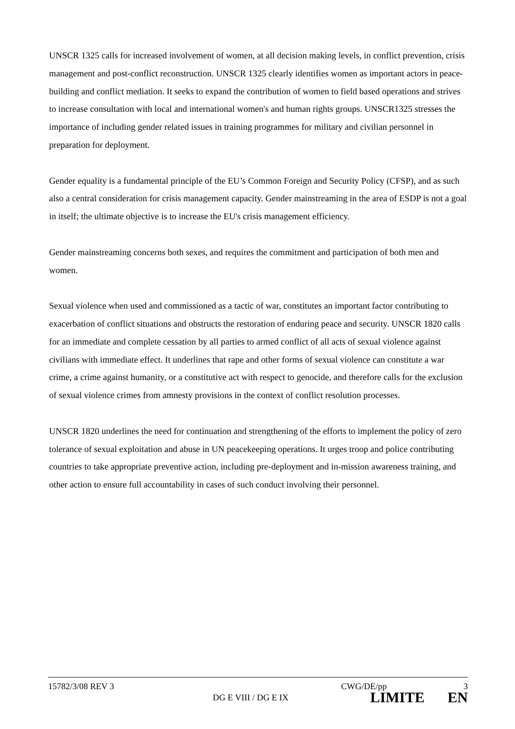UNSCR 1325 calls for increased involvement of women, at all decision making levels, in conflict prevention, crisis management and post-conflict reconstruction. UNSCR 1325 clearly identifies women as important actors in peace-building and conflict mediation. It seeks to expand the contribution of women to field based operations and strives to increase consultation with local and international women's and human rights groups. UNSCR1325 stresses the importance of including gender related issues in training programmes for military and civilian personnel in preparation for deployment.
Gender equality is a fundamental principle of the EU’s Common Foreign and Security Policy (CFSP), and as such also a central consideration for crisis management capacity. Gender mainstreaming in the area of ESDP is not a goal in itself; the ultimate objective is to increase the EU's crisis management efficiency.
Gender mainstreaming concerns both sexes, and requires the commitment and participation of both men and women.
Sexual violence when used and commissioned as a tactic of war, constitutes an important factor contributing to exacerbation of conflict situations and obstructs the restoration of enduring peace and security. UNSCR 1820 calls for an immediate and complete cessation by all parties to armed conflict of all acts of sexual violence against civilians with immediate effect. It underlines that rape and other forms of sexual violence can constitute a war crime, a crime against humanity, or a constitutive act with respect to genocide, and therefore calls for the exclusion of sexual violence crimes from amnesty provisions in the context of conflict resolution processes.
UNSCR 1820 underlines the need for continuation and strengthening of the efforts to implement the policy of zero tolerance of sexual exploitation and abuse in UN peacekeeping operations. It urges troop and police contributing countries to take appropriate preventive action, including pre-deployment and in-mission awareness training, and other action to ensure full accountability in cases of such conduct involving their personnel.
15782/3/08 REV 3 CWG/DE/pp 3
DG E VIII / DG E IX LIMITE EN